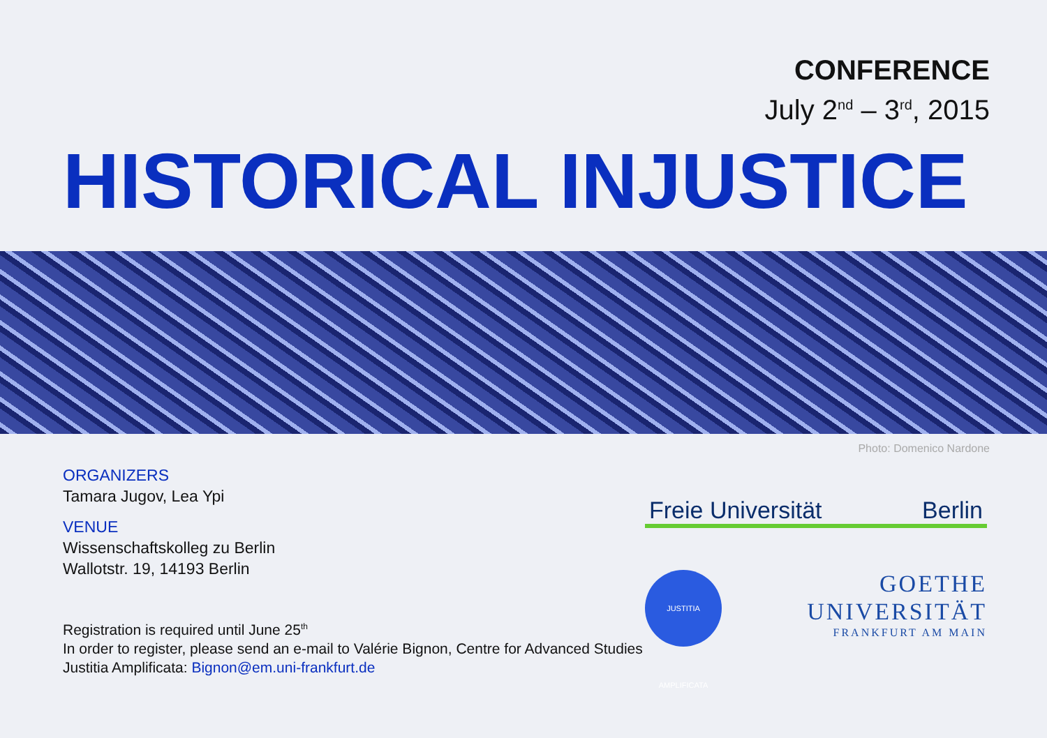CONFERENCE
July 2<sup>nd</sup> – 3<sup>rd</sup>, 2015
HISTORICAL INJUSTICE
Photo: Domenico Nardone
ORGANIZERS
Tamara Jugov, Lea Ypi
VENUE
Wissenschaftskolleg zu Berlin
Wallotstr. 19, 14193 Berlin
Registration is required until June 25<sup>th</sup>
In order to register, please send an e-mail to Valérie Bignon, Centre for Advanced Studies Justitia Amplificata: Bignon@em.uni-frankfurt.de
Freie Universität Berlin
JUSTITIA AMPLIFICATA
GOETHE
UNIVERSITÄT
FRANKFURT AM MAIN